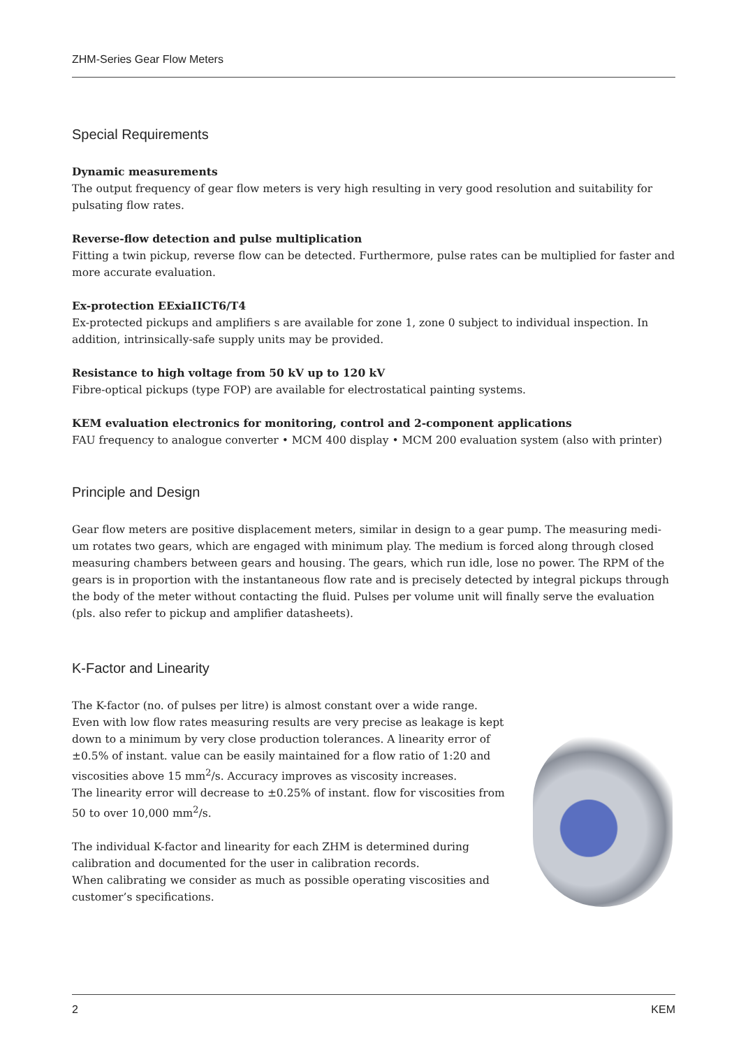ZHM-Series Gear Flow Meters
Special Requirements
Dynamic measurements
The output frequency of gear flow meters is very high resulting in very good resolution and suitability for pulsating flow rates.
Reverse-flow detection and pulse multiplication
Fitting a twin pickup, reverse flow can be detected. Furthermore, pulse rates can be multiplied for faster and more accurate evaluation.
Ex-protection EExiaIICT6/T4
Ex-protected pickups and amplifiers s are available for zone 1, zone 0 subject to individual inspection. In addition, intrinsically-safe supply units may be provided.
Resistance to high voltage from 50 kV up to 120 kV
Fibre-optical pickups (type FOP) are available for electrostatical painting systems.
KEM evaluation electronics for monitoring, control and 2-component applications
FAU frequency to analogue converter • MCM 400 display • MCM 200 evaluation system (also with printer)
Principle and Design
Gear flow meters are positive displacement meters, similar in design to a gear pump. The measuring medi-um rotates two gears, which are engaged with minimum play. The medium is forced along through closed measuring chambers between gears and housing. The gears, which run idle, lose no power. The RPM of the gears is in proportion with the instantaneous flow rate and is precisely detected by integral pickups through the body of the meter without contacting the fluid. Pulses per volume unit will finally serve the evaluation (pls. also refer to pickup and amplifier datasheets).
K-Factor and Linearity
The K-factor (no. of pulses per litre) is almost constant over a wide range.
Even with low flow rates measuring results are very precise as leakage is kept down to a minimum by very close production tolerances. A linearity error of ±0.5% of instant. value can be easily maintained for a flow ratio of 1:20 and viscosities above 15 mm<sup>2</sup>/s. Accuracy improves as viscosity increases.
The linearity error will decrease to ±0.25% of instant. flow for viscosities from 50 to over 10,000 mm<sup>2</sup>/s.
The individual K-factor and linearity for each ZHM is determined during calibration and documented for the user in calibration records.
When calibrating we consider as much as possible operating viscosities and customer’s specifications.
2 KEM